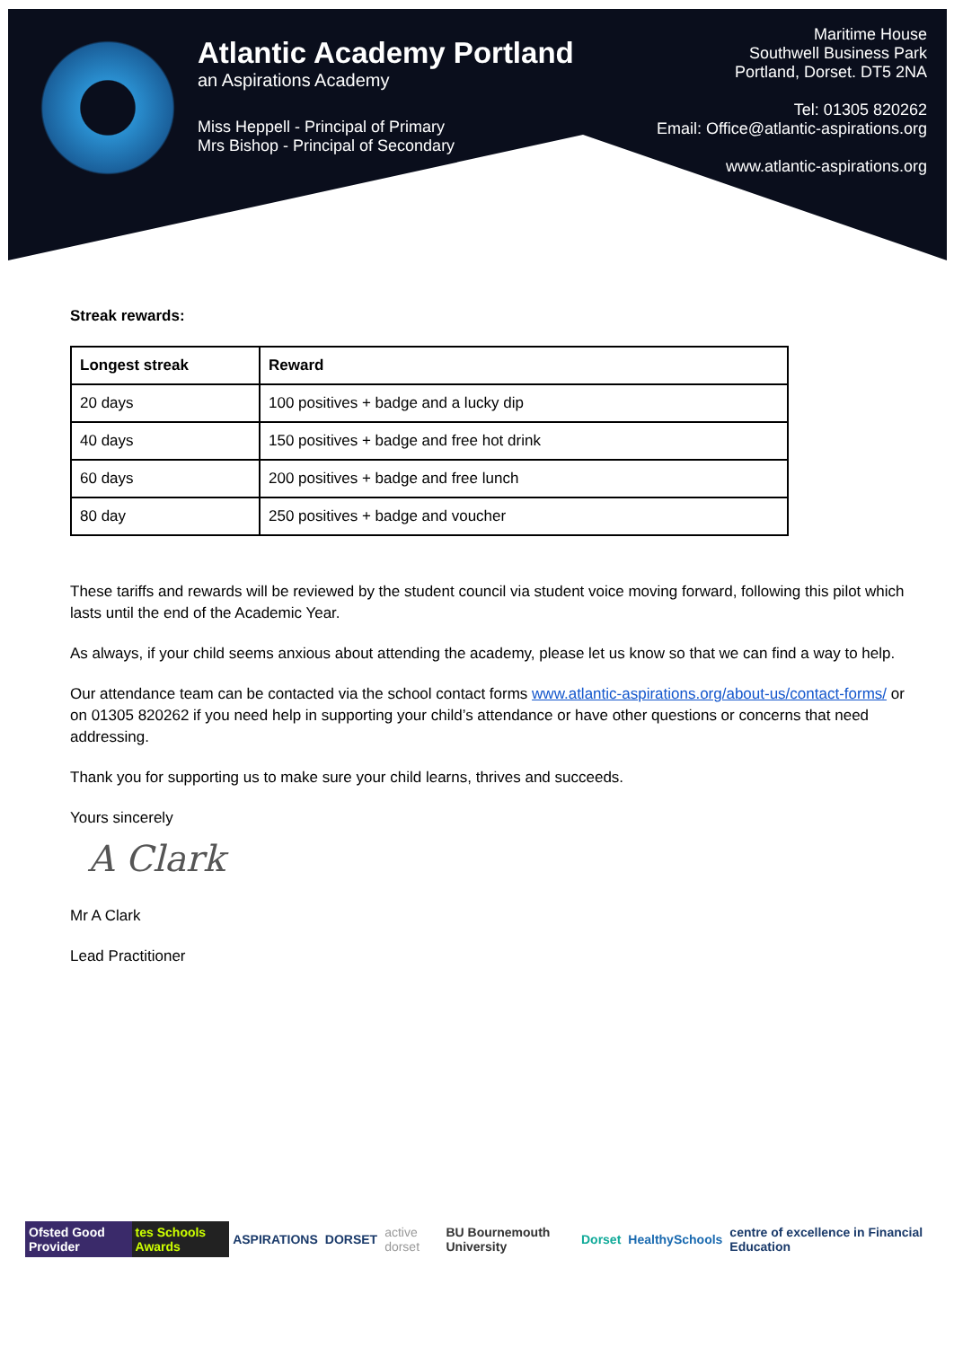Atlantic Academy Portland
an Aspirations Academy
Miss Heppell - Principal of Primary
Mrs Bishop - Principal of Secondary
Maritime House
Southwell Business Park
Portland, Dorset. DT5 2NA
Tel: 01305 820262
Email: Office@atlantic-aspirations.org
www.atlantic-aspirations.org
Streak rewards:
| Longest streak | Reward |
| --- | --- |
| 20 days | 100 positives + badge and a lucky dip |
| 40 days | 150 positives + badge and free hot drink |
| 60 days | 200 positives + badge and free lunch |
| 80 day | 250 positives + badge and voucher |
These tariffs and rewards will be reviewed by the student council via student voice moving forward, following this pilot which lasts until the end of the Academic Year.
As always, if your child seems anxious about attending the academy, please let us know so that we can find a way to help.
Our attendance team can be contacted via the school contact forms www.atlantic-aspirations.org/about-us/contact-forms/ or on 01305 820262 if you need help in supporting your child’s attendance or have other questions or concerns that need addressing.
Thank you for supporting us to make sure your child learns, thrives and succeeds.
Yours sincerely
A Clark
Mr A Clark
Lead Practitioner
Ofsted Good Provider tes Schools Awards ASPIRATIONS DORSET active dorset BU Bournemouth University Dorset HealthySchools centre of excellence in Financial Education